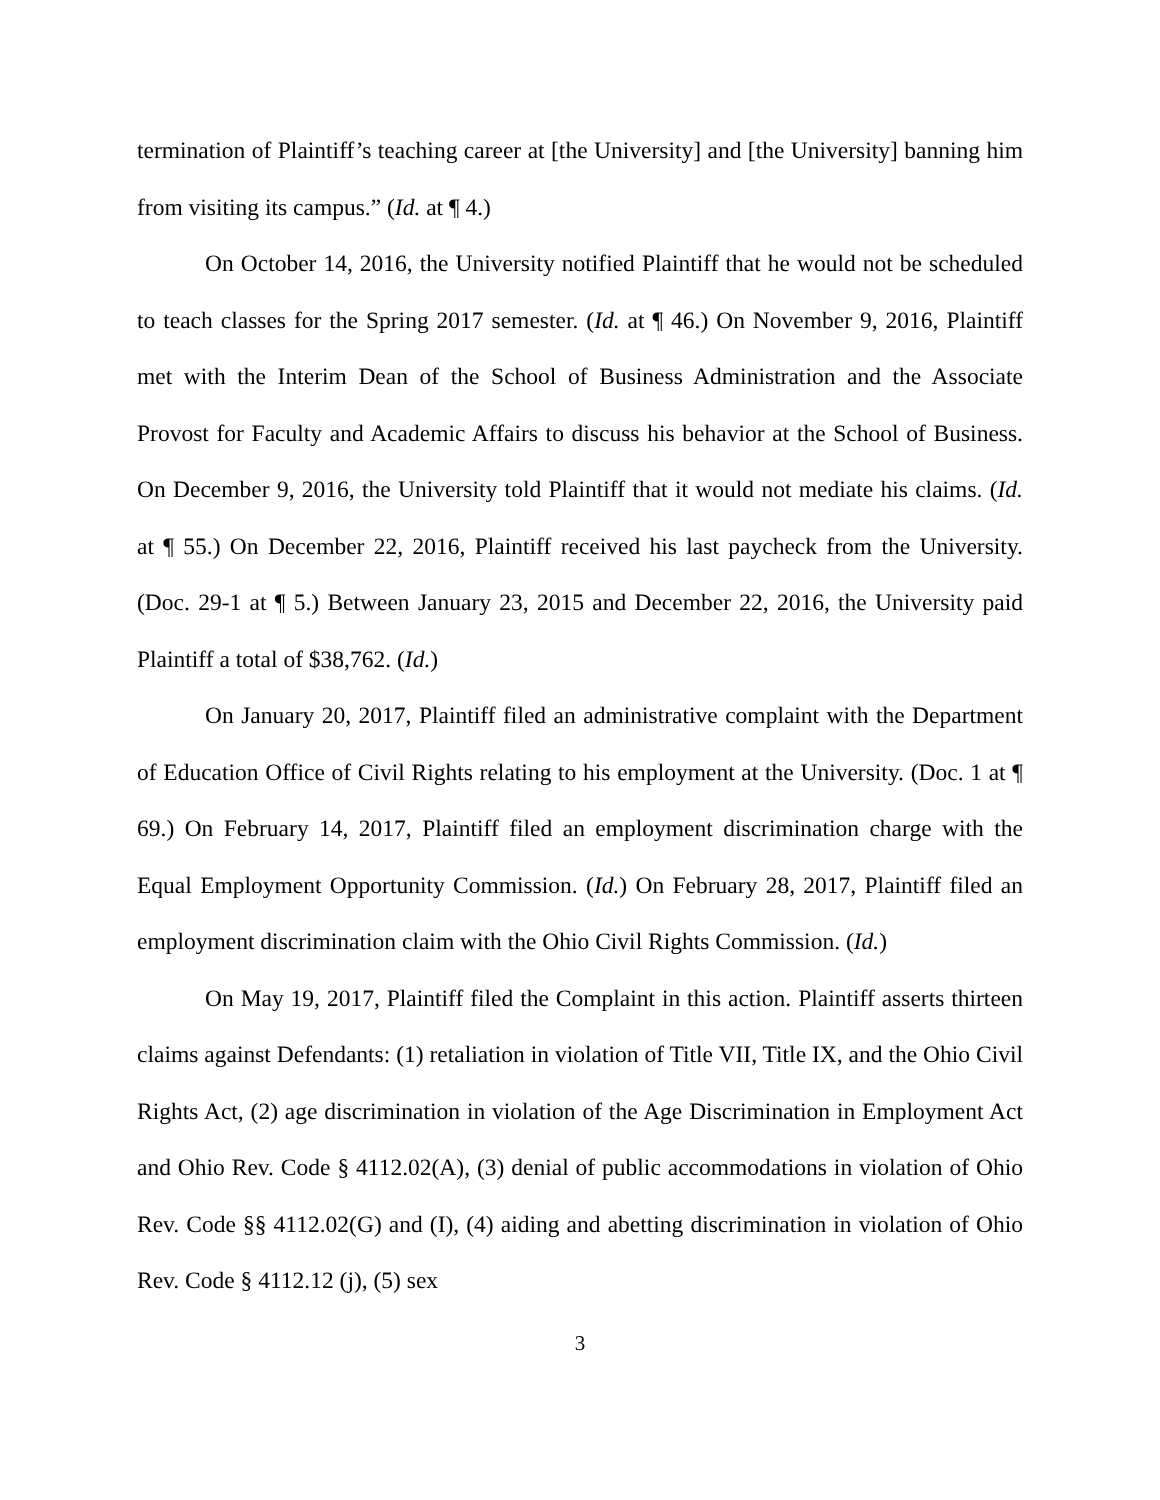termination of Plaintiff’s teaching career at [the University] and [the University] banning him from visiting its campus.” (Id. at ¶ 4.)
On October 14, 2016, the University notified Plaintiff that he would not be scheduled to teach classes for the Spring 2017 semester. (Id. at ¶ 46.) On November 9, 2016, Plaintiff met with the Interim Dean of the School of Business Administration and the Associate Provost for Faculty and Academic Affairs to discuss his behavior at the School of Business. On December 9, 2016, the University told Plaintiff that it would not mediate his claims. (Id. at ¶ 55.) On December 22, 2016, Plaintiff received his last paycheck from the University. (Doc. 29-1 at ¶ 5.) Between January 23, 2015 and December 22, 2016, the University paid Plaintiff a total of $38,762. (Id.)
On January 20, 2017, Plaintiff filed an administrative complaint with the Department of Education Office of Civil Rights relating to his employment at the University. (Doc. 1 at ¶ 69.) On February 14, 2017, Plaintiff filed an employment discrimination charge with the Equal Employment Opportunity Commission. (Id.) On February 28, 2017, Plaintiff filed an employment discrimination claim with the Ohio Civil Rights Commission. (Id.)
On May 19, 2017, Plaintiff filed the Complaint in this action. Plaintiff asserts thirteen claims against Defendants: (1) retaliation in violation of Title VII, Title IX, and the Ohio Civil Rights Act, (2) age discrimination in violation of the Age Discrimination in Employment Act and Ohio Rev. Code § 4112.02(A), (3) denial of public accommodations in violation of Ohio Rev. Code §§ 4112.02(G) and (I), (4) aiding and abetting discrimination in violation of Ohio Rev. Code § 4112.12 (j), (5) sex
3